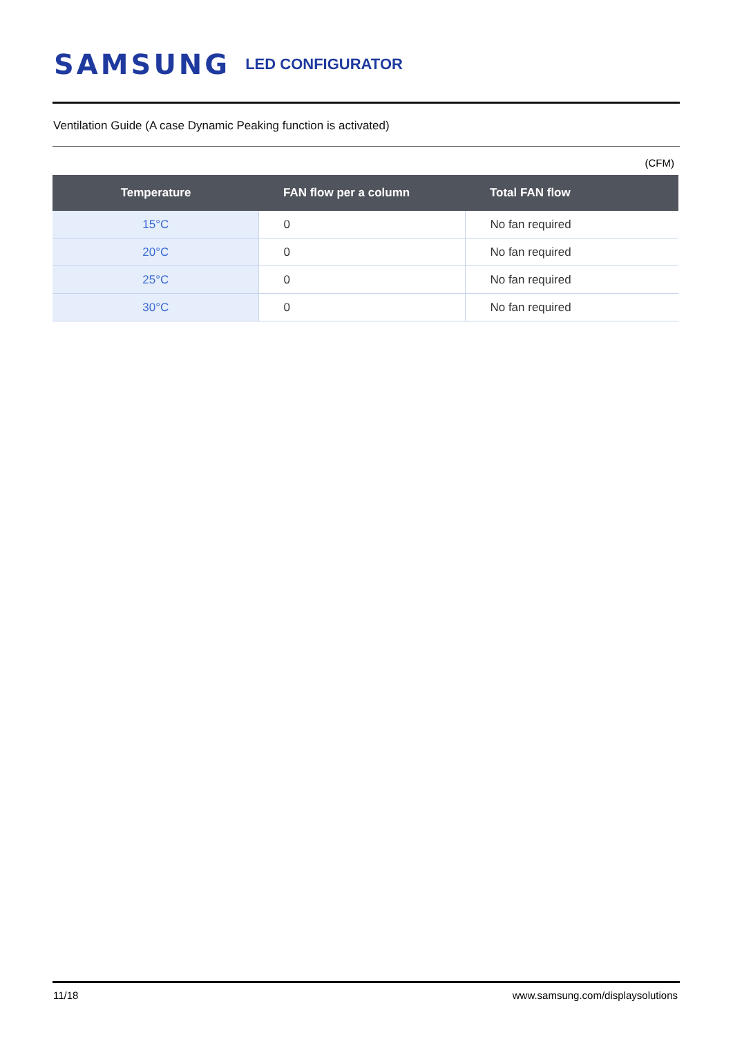SAMSUNG LED CONFIGURATOR
Ventilation Guide (A case Dynamic Peaking function is activated)
(CFM)
| Temperature | FAN flow per a column | Total FAN flow |
| --- | --- | --- |
| 15°C | 0 | No fan required |
| 20°C | 0 | No fan required |
| 25°C | 0 | No fan required |
| 30°C | 0 | No fan required |
11/18 www.samsung.com/displaysolutions